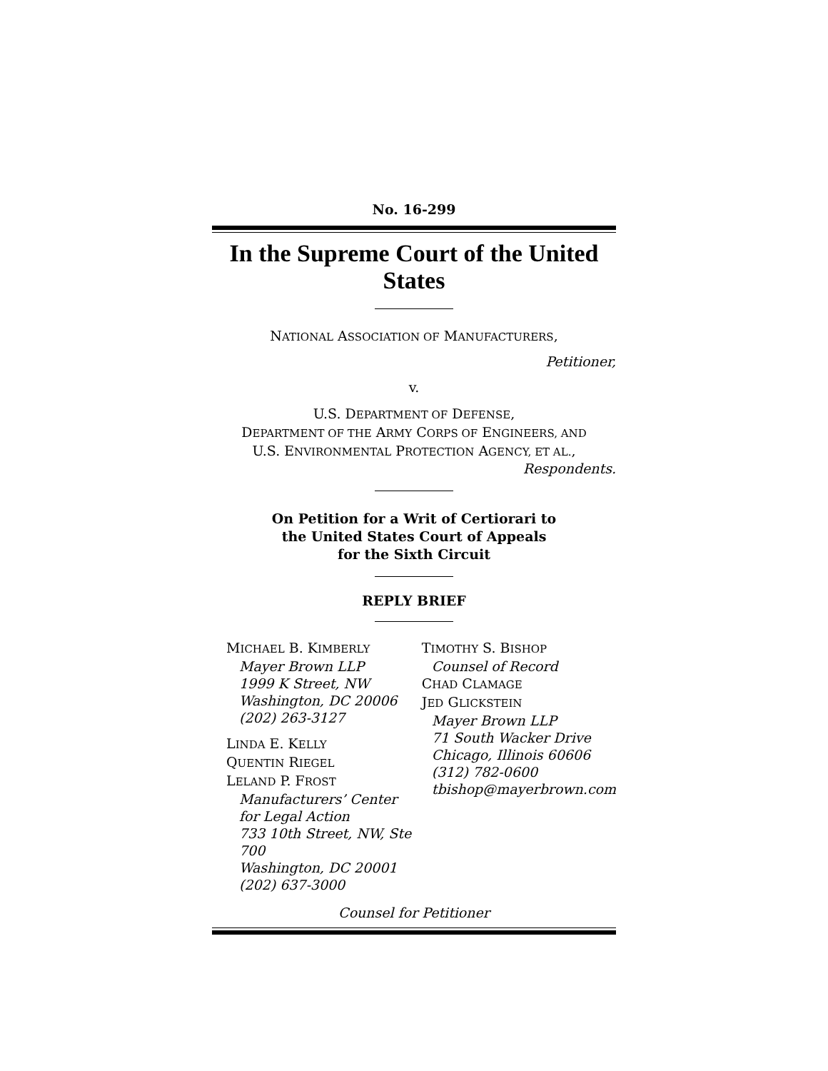No. 16-299
In the Supreme Court of the United States
NATIONAL ASSOCIATION OF MANUFACTURERS,
Petitioner,
v.
U.S. DEPARTMENT OF DEFENSE,
DEPARTMENT OF THE ARMY CORPS OF ENGINEERS, AND
U.S. ENVIRONMENTAL PROTECTION AGENCY, ET AL.,
Respondents.
On Petition for a Writ of Certiorari to
the United States Court of Appeals
for the Sixth Circuit
REPLY BRIEF
MICHAEL B. KIMBERLY
Mayer Brown LLP
1999 K Street, NW
Washington, DC 20006
(202) 263-3127
LINDA E. KELLY
QUENTIN RIEGEL
LELAND P. FROST
Manufacturers’ Center
for Legal Action
733 10th Street, NW, Ste 700
Washington, DC 20001
(202) 637-3000
TIMOTHY S. BISHOP
Counsel of Record
CHAD CLAMAGE
JED GLICKSTEIN
Mayer Brown LLP
71 South Wacker Drive
Chicago, Illinois 60606
(312) 782-0600
tbishop@mayerbrown.com
Counsel for Petitioner